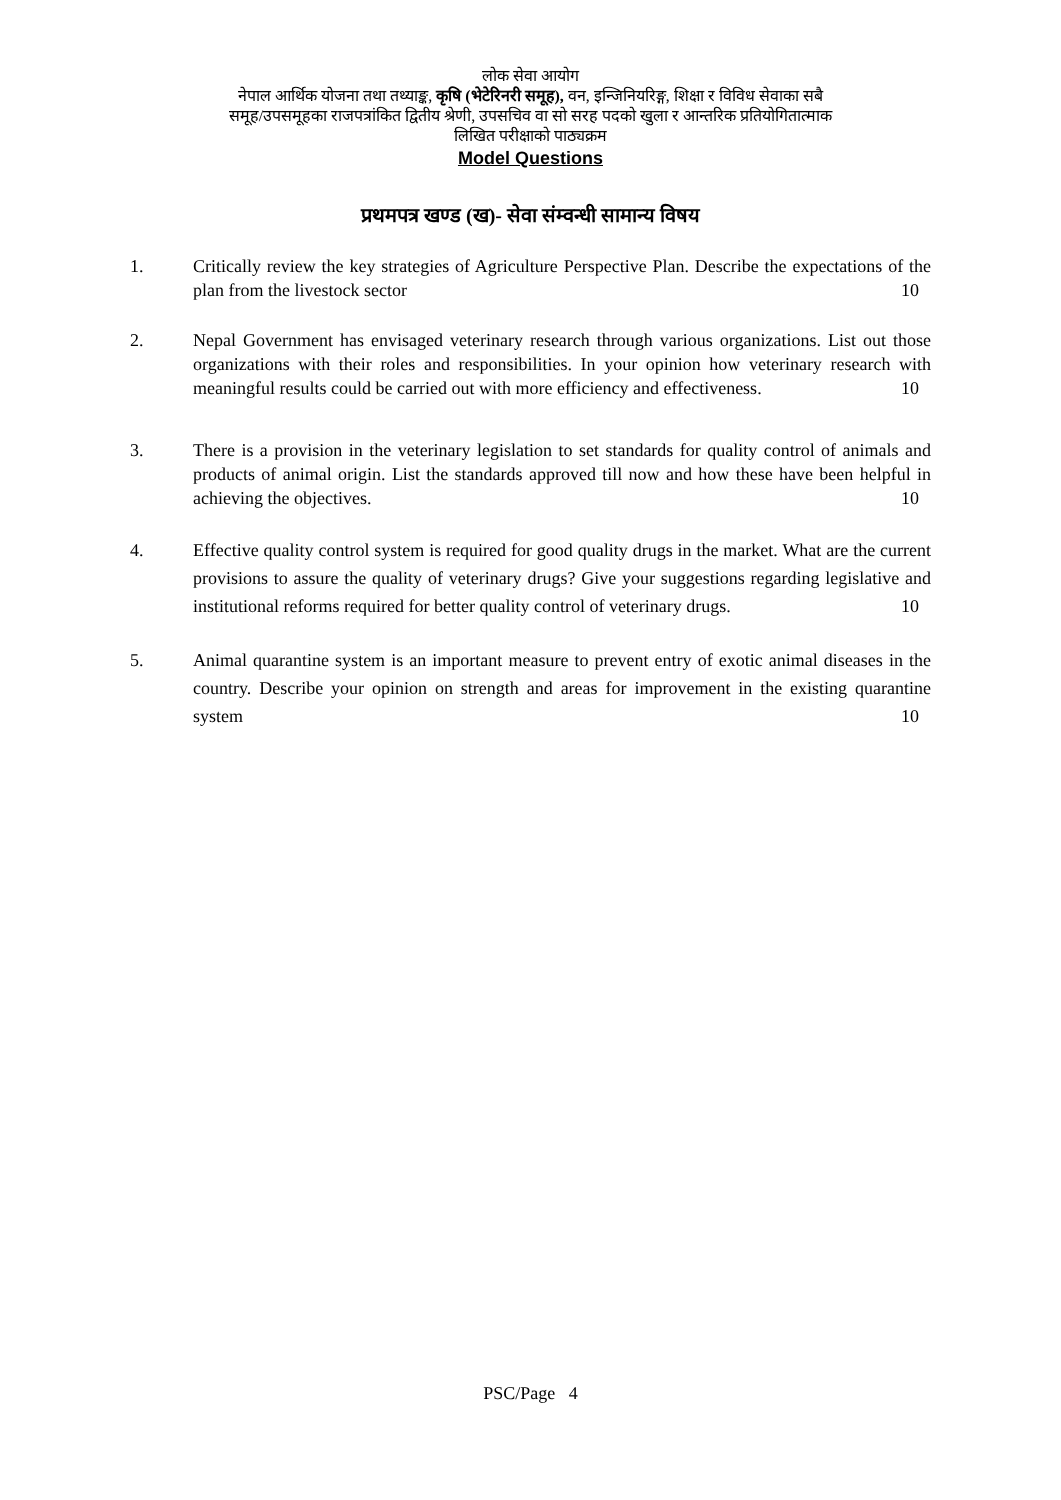लोक सेवा आयोग
नेपाल आर्थिक योजना तथा तथ्याङ्क, कृषि (भेटेरिनरी समूह), वन, इन्जिनियरिङ्ग, शिक्षा र विविध सेवाका सबै
समूह/उपसमूहका राजपत्रांकित द्वितीय श्रेणी, उपसचिव वा सो सरह पदको खुला र आन्तरिक प्रतियोगितात्माक
लिखित परीक्षाको पाठ्यक्रम
Model Questions
प्रथमपत्र खण्ड (ख)- सेवा संम्वन्धी सामान्य विषय
1. Critically review the key strategies of Agriculture Perspective Plan. Describe the expectations of the plan from the livestock sector 10
2. Nepal Government has envisaged veterinary research through various organizations. List out those organizations with their roles and responsibilities. In your opinion how veterinary research with meaningful results could be carried out with more efficiency and effectiveness. 10
3. There is a provision in the veterinary legislation to set standards for quality control of animals and products of animal origin. List the standards approved till now and how these have been helpful in achieving the objectives. 10
4. Effective quality control system is required for good quality drugs in the market. What are the current provisions to assure the quality of veterinary drugs? Give your suggestions regarding legislative and institutional reforms required for better quality control of veterinary drugs. 10
5. Animal quarantine system is an important measure to prevent entry of exotic animal diseases in the country. Describe your opinion on strength and areas for improvement in the existing quarantine system 10
PSC/Page 4